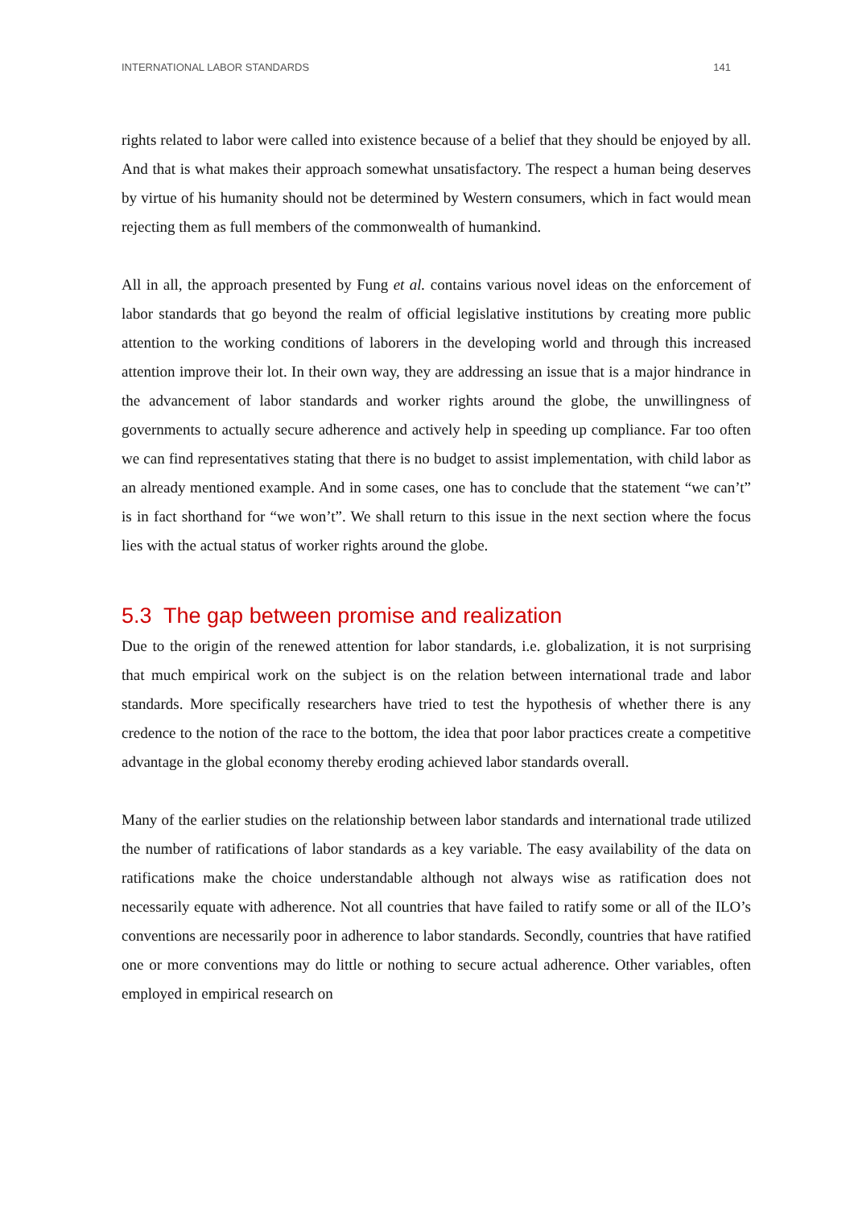INTERNATIONAL LABOR STANDARDS 141
rights related to labor were called into existence because of a belief that they should be enjoyed by all. And that is what makes their approach somewhat unsatisfactory. The respect a human being deserves by virtue of his humanity should not be determined by Western consumers, which in fact would mean rejecting them as full members of the commonwealth of humankind.
All in all, the approach presented by Fung et al. contains various novel ideas on the enforcement of labor standards that go beyond the realm of official legislative institutions by creating more public attention to the working conditions of laborers in the developing world and through this increased attention improve their lot. In their own way, they are addressing an issue that is a major hindrance in the advancement of labor standards and worker rights around the globe, the unwillingness of governments to actually secure adherence and actively help in speeding up compliance. Far too often we can find representatives stating that there is no budget to assist implementation, with child labor as an already mentioned example. And in some cases, one has to conclude that the statement “we can’t” is in fact shorthand for “we won’t”. We shall return to this issue in the next section where the focus lies with the actual status of worker rights around the globe.
5.3 The gap between promise and realization
Due to the origin of the renewed attention for labor standards, i.e. globalization, it is not surprising that much empirical work on the subject is on the relation between international trade and labor standards. More specifically researchers have tried to test the hypothesis of whether there is any credence to the notion of the race to the bottom, the idea that poor labor practices create a competitive advantage in the global economy thereby eroding achieved labor standards overall.
Many of the earlier studies on the relationship between labor standards and international trade utilized the number of ratifications of labor standards as a key variable. The easy availability of the data on ratifications make the choice understandable although not always wise as ratification does not necessarily equate with adherence. Not all countries that have failed to ratify some or all of the ILO’s conventions are necessarily poor in adherence to labor standards. Secondly, countries that have ratified one or more conventions may do little or nothing to secure actual adherence. Other variables, often employed in empirical research on